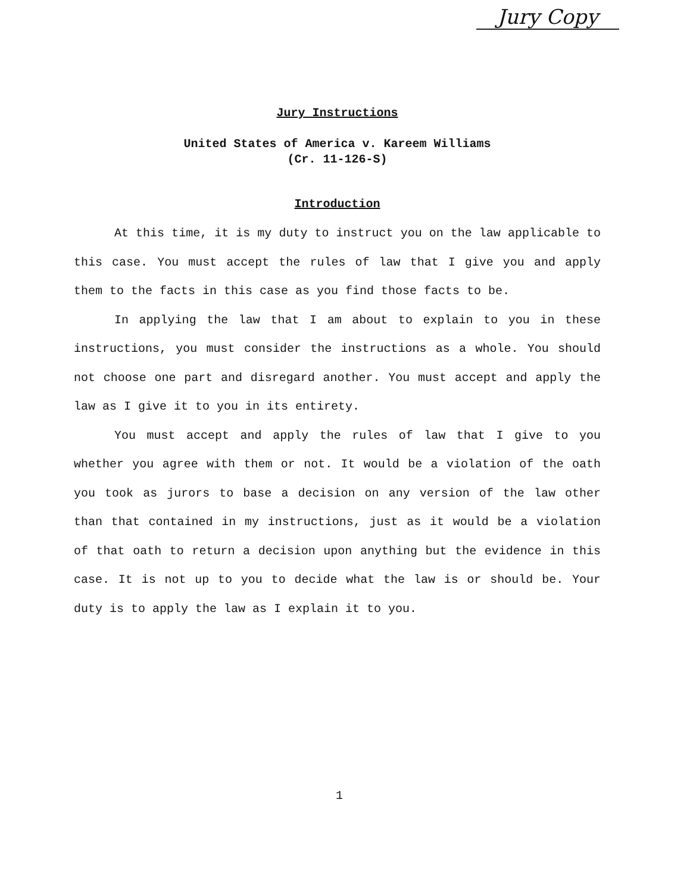Jury Copy
Jury Instructions
United States of America v. Kareem Williams
(Cr. 11-126-S)
Introduction
At this time, it is my duty to instruct you on the law applicable to this case. You must accept the rules of law that I give you and apply them to the facts in this case as you find those facts to be.
In applying the law that I am about to explain to you in these instructions, you must consider the instructions as a whole. You should not choose one part and disregard another. You must accept and apply the law as I give it to you in its entirety.
You must accept and apply the rules of law that I give to you whether you agree with them or not. It would be a violation of the oath you took as jurors to base a decision on any version of the law other than that contained in my instructions, just as it would be a violation of that oath to return a decision upon anything but the evidence in this case. It is not up to you to decide what the law is or should be. Your duty is to apply the law as I explain it to you.
1